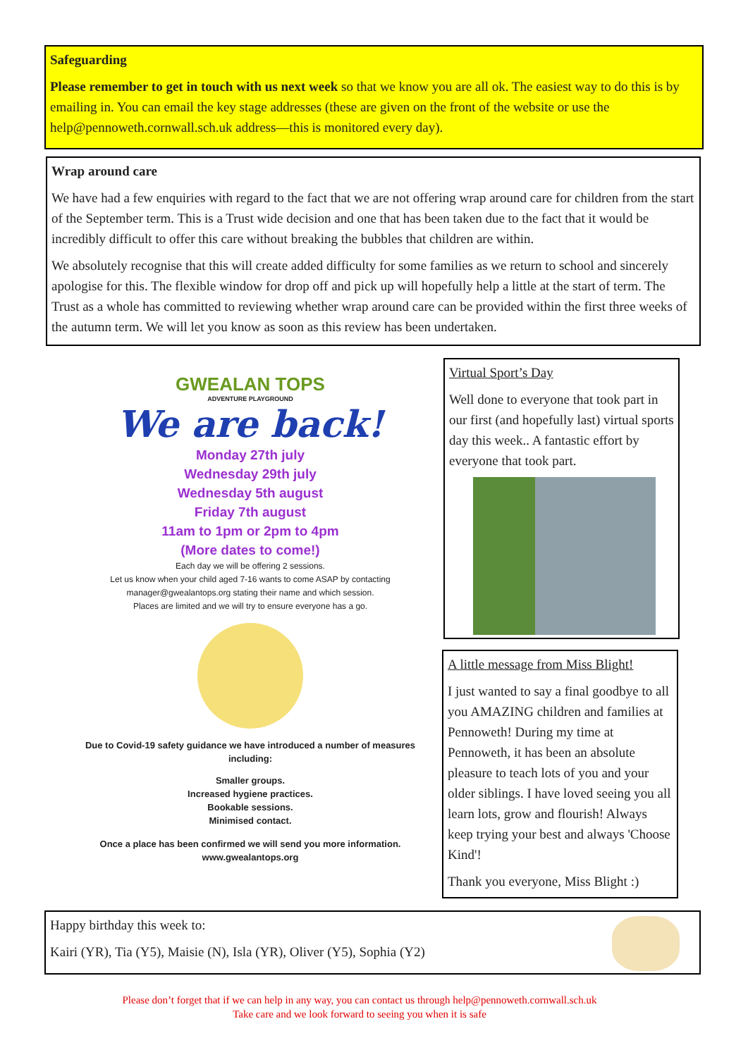Safeguarding
Please remember to get in touch with us next week so that we know you are all ok. The easiest way to do this is by emailing in. You can email the key stage addresses (these are given on the front of the website or use the help@pennoweth.cornwall.sch.uk address—this is monitored every day).
Wrap around care
We have had a few enquiries with regard to the fact that we are not offering wrap around care for children from the start of the September term. This is a Trust wide decision and one that has been taken due to the fact that it would be incredibly difficult to offer this care without breaking the bubbles that children are within.
We absolutely recognise that this will create added difficulty for some families as we return to school and sincerely apologise for this. The flexible window for drop off and pick up will hopefully help a little at the start of term. The Trust as a whole has committed to reviewing whether wrap around care can be provided within the first three weeks of the autumn term. We will let you know as soon as this review has been undertaken.
GWEALAN TOPS
ADVENTURE PLAYGROUND
We are back!
Monday 27th july
Wednesday 29th july
Wednesday 5th august
Friday 7th august
11am to 1pm or 2pm to 4pm
(More dates to come!)
Each day we will be offering 2 sessions.
Let us know when your child aged 7-16 wants to come ASAP by contacting manager@gwealantops.org stating their name and which session.
Places are limited and we will try to ensure everyone has a go.
Due to Covid-19 safety guidance we have introduced a number of measures including:
Smaller groups.
Increased hygiene practices.
Bookable sessions.
Minimised contact.
Once a place has been confirmed we will send you more information.
www.gwealantops.org
Virtual Sport’s Day
Well done to everyone that took part in our first (and hopefully last) virtual sports day this week.. A fantastic effort by everyone that took part.
A little message from Miss Blight!
I just wanted to say a final goodbye to all you AMAZING children and families at Pennoweth! During my time at Pennoweth, it has been an absolute pleasure to teach lots of you and your older siblings. I have loved seeing you all learn lots, grow and flourish! Always keep trying your best and always 'Choose Kind'!
Thank you everyone, Miss Blight :)
Happy birthday this week to:
Kairi (YR), Tia (Y5), Maisie (N), Isla (YR), Oliver (Y5), Sophia (Y2)
Please don’t forget that if we can help in any way, you can contact us through help@pennoweth.cornwall.sch.uk
Take care and we look forward to seeing you when it is safe